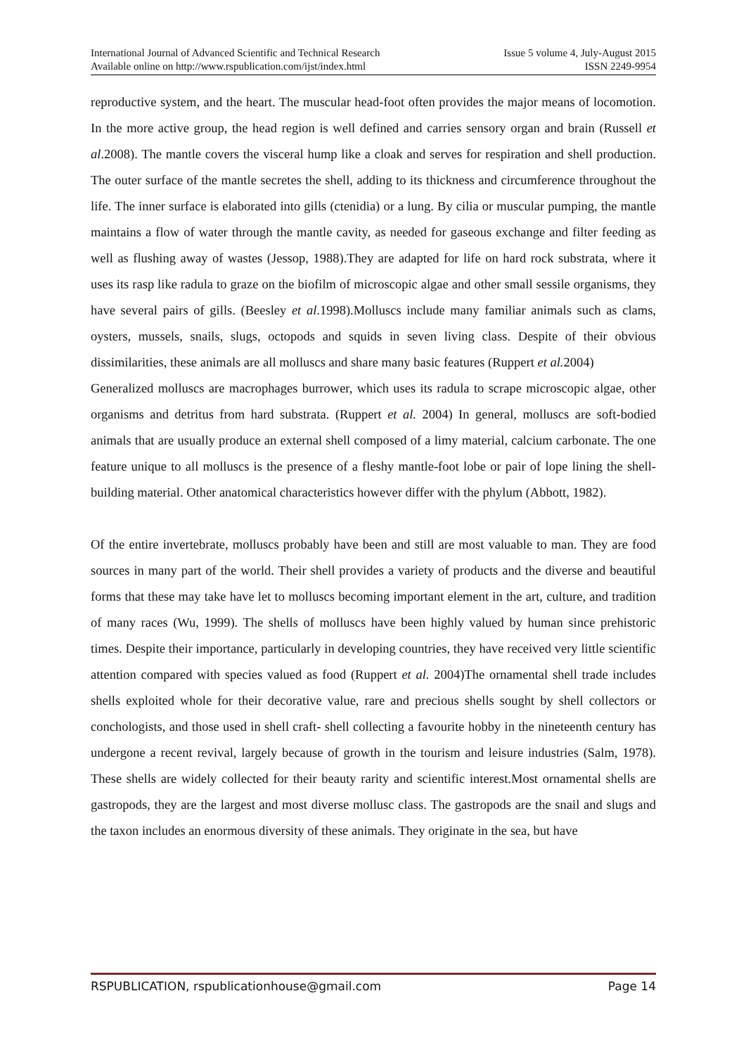International Journal of Advanced Scientific and Technical Research Issue 5 volume 4, July-August 2015
Available online on http://www.rspublication.com/ijst/index.html ISSN 2249-9954
reproductive system, and the heart. The muscular head-foot often provides the major means of locomotion. In the more active group, the head region is well defined and carries sensory organ and brain (Russell et al.2008). The mantle covers the visceral hump like a cloak and serves for respiration and shell production. The outer surface of the mantle secretes the shell, adding to its thickness and circumference throughout the life. The inner surface is elaborated into gills (ctenidia) or a lung. By cilia or muscular pumping, the mantle maintains a flow of water through the mantle cavity, as needed for gaseous exchange and filter feeding as well as flushing away of wastes (Jessop, 1988).They are adapted for life on hard rock substrata, where it uses its rasp like radula to graze on the biofilm of microscopic algae and other small sessile organisms, they have several pairs of gills. (Beesley et al.1998).Molluscs include many familiar animals such as clams, oysters, mussels, snails, slugs, octopods and squids in seven living class. Despite of their obvious dissimilarities, these animals are all molluscs and share many basic features (Ruppert et al. 2004)
Generalized molluscs are macrophages burrower, which uses its radula to scrape microscopic algae, other organisms and detritus from hard substrata. (Ruppert et al. 2004) In general, molluscs are soft-bodied animals that are usually produce an external shell composed of a limy material, calcium carbonate. The one feature unique to all molluscs is the presence of a fleshy mantle-foot lobe or pair of lope lining the shell-building material. Other anatomical characteristics however differ with the phylum (Abbott, 1982).
Of the entire invertebrate, molluscs probably have been and still are most valuable to man. They are food sources in many part of the world. Their shell provides a variety of products and the diverse and beautiful forms that these may take have let to molluscs becoming important element in the art, culture, and tradition of many races (Wu, 1999). The shells of molluscs have been highly valued by human since prehistoric times. Despite their importance, particularly in developing countries, they have received very little scientific attention compared with species valued as food (Ruppert et al. 2004)The ornamental shell trade includes shells exploited whole for their decorative value, rare and precious shells sought by shell collectors or conchologists, and those used in shell craft- shell collecting a favourite hobby in the nineteenth century has undergone a recent revival, largely because of growth in the tourism and leisure industries (Salm, 1978). These shells are widely collected for their beauty rarity and scientific interest.Most ornamental shells are gastropods, they are the largest and most diverse mollusc class. The gastropods are the snail and slugs and the taxon includes an enormous diversity of these animals. They originate in the sea, but have
RSPUBLICATION, rspublicationhouse@gmail.com Page 14